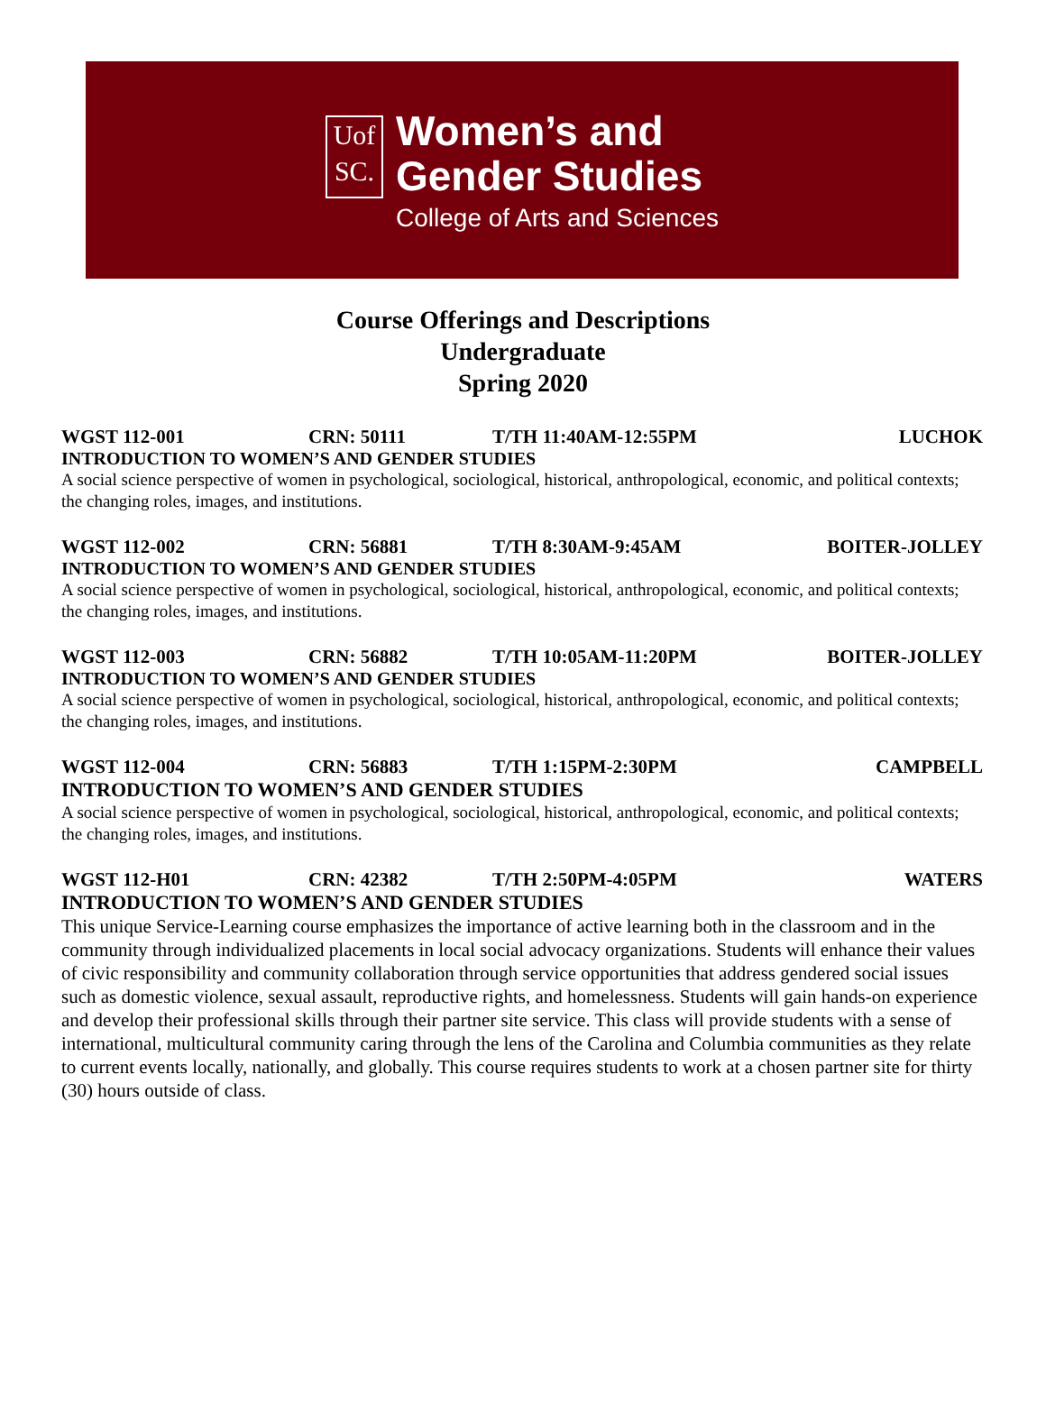Uof
SC.
Women’s and
Gender Studies
College of Arts and Sciences
Course Offerings and Descriptions
Undergraduate
Spring 2020
WGST 112-001 CRN: 50111 T/TH 11:40AM-12:55PM LUCHOK
INTRODUCTION TO WOMEN’S AND GENDER STUDIES
A social science perspective of women in psychological, sociological, historical, anthropological, economic, and political contexts; the changing roles, images, and institutions.
WGST 112-002 CRN: 56881 T/TH 8:30AM-9:45AM BOITER-JOLLEY
INTRODUCTION TO WOMEN’S AND GENDER STUDIES
A social science perspective of women in psychological, sociological, historical, anthropological, economic, and political contexts; the changing roles, images, and institutions.
WGST 112-003 CRN: 56882 T/TH 10:05AM-11:20PM BOITER-JOLLEY
INTRODUCTION TO WOMEN’S AND GENDER STUDIES
A social science perspective of women in psychological, sociological, historical, anthropological, economic, and political contexts; the changing roles, images, and institutions.
WGST 112-004 CRN: 56883 T/TH 1:15PM-2:30PM CAMPBELL
INTRODUCTION TO WOMEN’S AND GENDER STUDIES
A social science perspective of women in psychological, sociological, historical, anthropological, economic, and political contexts; the changing roles, images, and institutions.
WGST 112-H01 CRN: 42382 T/TH 2:50PM-4:05PM WATERS
INTRODUCTION TO WOMEN’S AND GENDER STUDIES
This unique Service-Learning course emphasizes the importance of active learning both in the classroom and in the community through individualized placements in local social advocacy organizations. Students will enhance their values of civic responsibility and community collaboration through service opportunities that address gendered social issues such as domestic violence, sexual assault, reproductive rights, and homelessness. Students will gain hands-on experience and develop their professional skills through their partner site service. This class will provide students with a sense of international, multicultural community caring through the lens of the Carolina and Columbia communities as they relate to current events locally, nationally, and globally. This course requires students to work at a chosen partner site for thirty (30) hours outside of class.